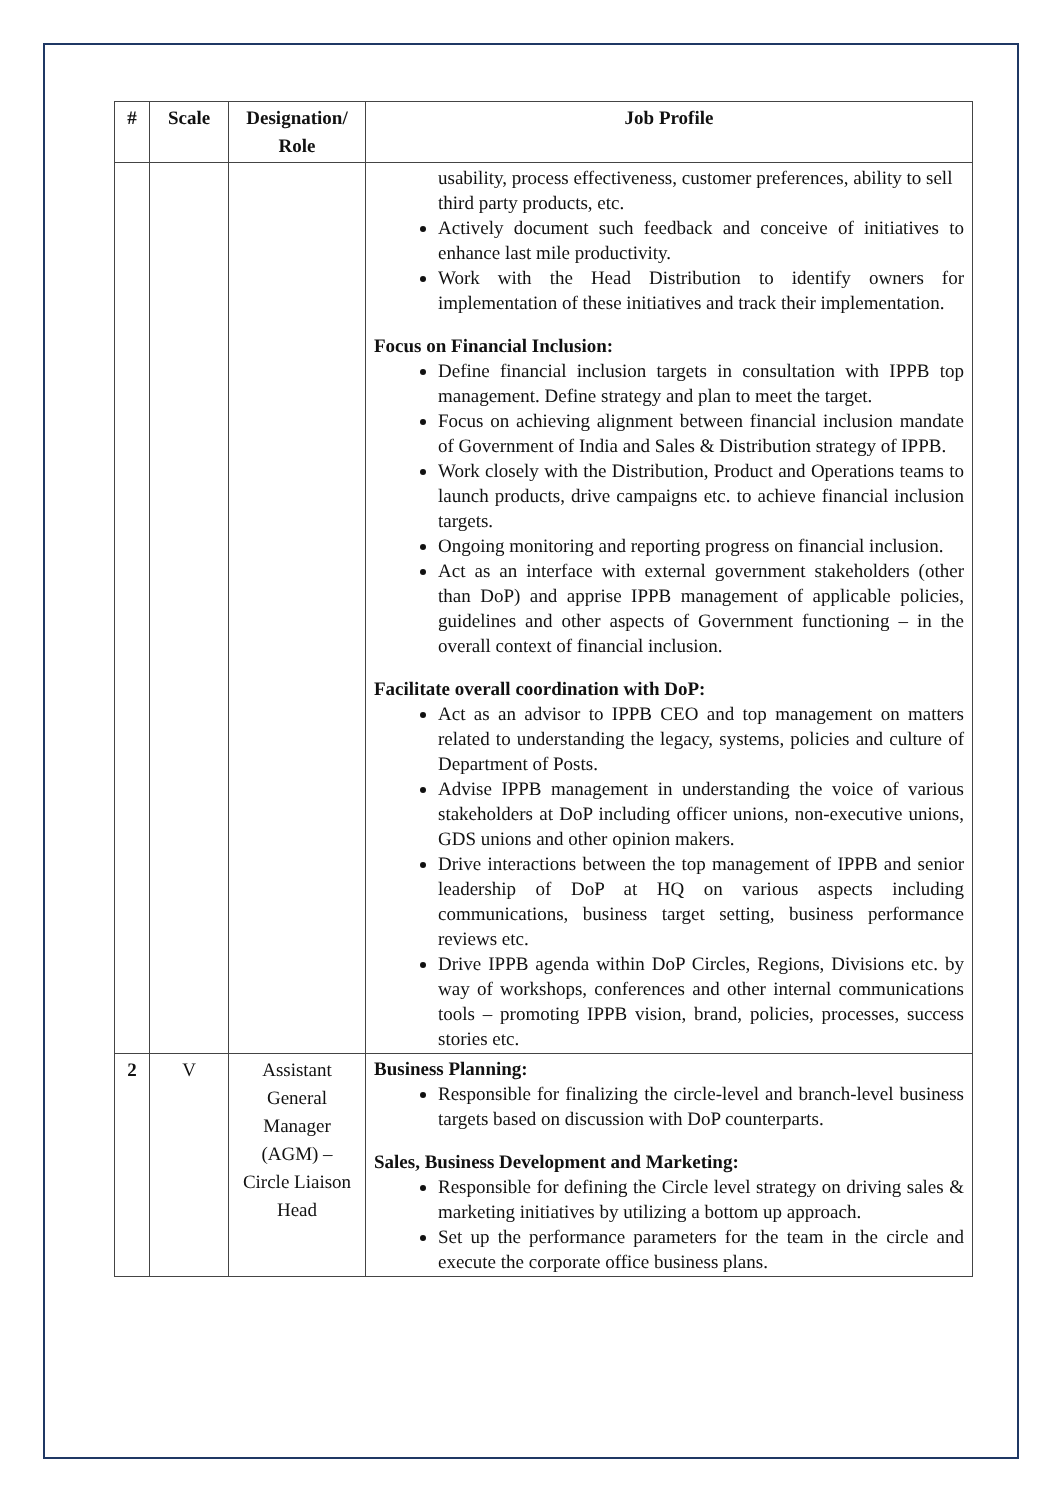| # | Scale | Designation/ Role | Job Profile |
| --- | --- | --- | --- |
| | | | usability, process effectiveness, customer preferences, ability to sell third party products, etc. Actively document such feedback and conceive of initiatives to enhance last mile productivity. Work with the Head Distribution to identify owners for implementation of these initiatives and track their implementation. Focus on Financial Inclusion: Define financial inclusion targets in consultation with IPPB top management. Define strategy and plan to meet the target. Focus on achieving alignment between financial inclusion mandate of Government of India and Sales & Distribution strategy of IPPB. Work closely with the Distribution, Product and Operations teams to launch products, drive campaigns etc. to achieve financial inclusion targets. Ongoing monitoring and reporting progress on financial inclusion. Act as an interface with external government stakeholders (other than DoP) and apprise IPPB management of applicable policies, guidelines and other aspects of Government functioning – in the overall context of financial inclusion. Facilitate overall coordination with DoP: Act as an advisor to IPPB CEO and top management on matters related to understanding the legacy, systems, policies and culture of Department of Posts. Advise IPPB management in understanding the voice of various stakeholders at DoP including officer unions, non-executive unions, GDS unions and other opinion makers. Drive interactions between the top management of IPPB and senior leadership of DoP at HQ on various aspects including communications, business target setting, business performance reviews etc. Drive IPPB agenda within DoP Circles, Regions, Divisions etc. by way of workshops, conferences and other internal communications tools – promoting IPPB vision, brand, policies, processes, success stories etc. |
| 2 | V | Assistant General Manager (AGM) – Circle Liaison Head | Business Planning: Responsible for finalizing the circle-level and branch-level business targets based on discussion with DoP counterparts. Sales, Business Development and Marketing: Responsible for defining the Circle level strategy on driving sales & marketing initiatives by utilizing a bottom up approach. Set up the performance parameters for the team in the circle and execute the corporate office business plans. |